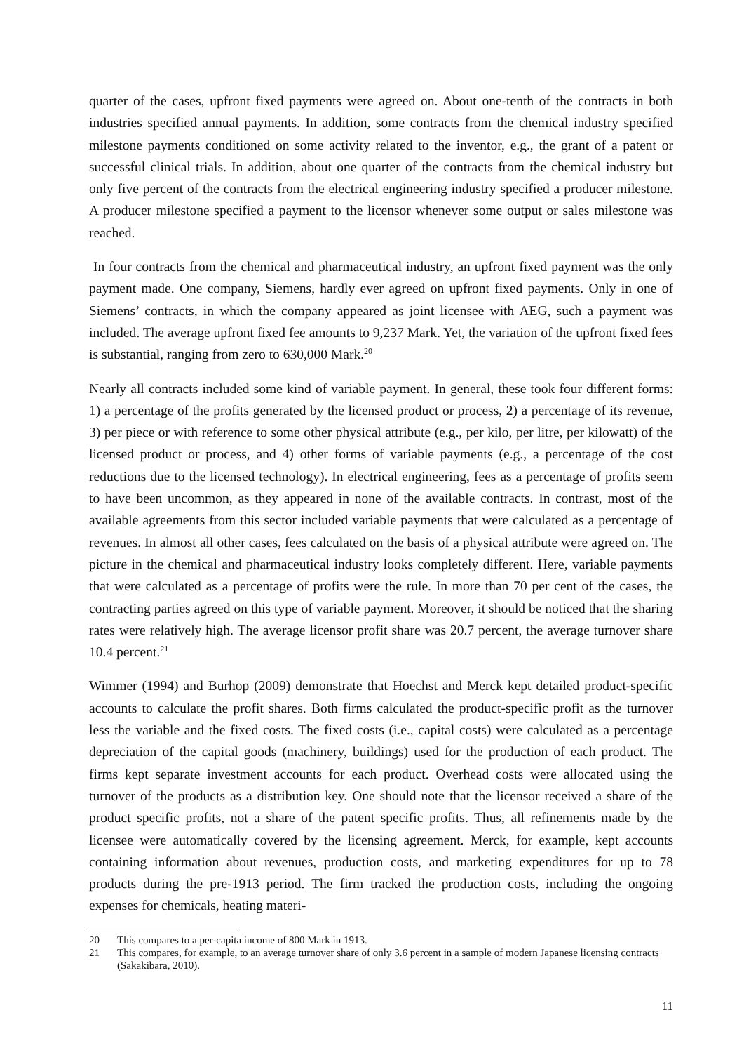quarter of the cases, upfront fixed payments were agreed on. About one-tenth of the contracts in both industries specified annual payments. In addition, some contracts from the chemical industry specified milestone payments conditioned on some activity related to the inventor, e.g., the grant of a patent or successful clinical trials. In addition, about one quarter of the contracts from the chemical industry but only five percent of the contracts from the electrical engineering industry specified a producer milestone. A producer milestone specified a payment to the licensor whenever some output or sales milestone was reached.
In four contracts from the chemical and pharmaceutical industry, an upfront fixed payment was the only payment made. One company, Siemens, hardly ever agreed on upfront fixed payments. Only in one of Siemens’ contracts, in which the company appeared as joint licensee with AEG, such a payment was included. The average upfront fixed fee amounts to 9,237 Mark. Yet, the variation of the upfront fixed fees is substantial, ranging from zero to 630,000 Mark.<sup>20</sup>
Nearly all contracts included some kind of variable payment. In general, these took four different forms: 1) a percentage of the profits generated by the licensed product or process, 2) a percentage of its revenue, 3) per piece or with reference to some other physical attribute (e.g., per kilo, per litre, per kilowatt) of the licensed product or process, and 4) other forms of variable payments (e.g., a percentage of the cost reductions due to the licensed technology). In electrical engineering, fees as a percentage of profits seem to have been uncommon, as they appeared in none of the available contracts. In contrast, most of the available agreements from this sector included variable payments that were calculated as a percentage of revenues. In almost all other cases, fees calculated on the basis of a physical attribute were agreed on. The picture in the chemical and pharmaceutical industry looks completely different. Here, variable payments that were calculated as a percentage of profits were the rule. In more than 70 per cent of the cases, the contracting parties agreed on this type of variable payment. Moreover, it should be noticed that the sharing rates were relatively high. The average licensor profit share was 20.7 percent, the average turnover share 10.4 percent.<sup>21</sup>
Wimmer (1994) and Burhop (2009) demonstrate that Hoechst and Merck kept detailed product-specific accounts to calculate the profit shares. Both firms calculated the product-specific profit as the turnover less the variable and the fixed costs. The fixed costs (i.e., capital costs) were calculated as a percentage depreciation of the capital goods (machinery, buildings) used for the production of each product. The firms kept separate investment accounts for each product. Overhead costs were allocated using the turnover of the products as a distribution key. One should note that the licensor received a share of the product specific profits, not a share of the patent specific profits. Thus, all refinements made by the licensee were automatically covered by the licensing agreement. Merck, for example, kept accounts containing information about revenues, production costs, and marketing expenditures for up to 78 products during the pre-1913 period. The firm tracked the production costs, including the ongoing expenses for chemicals, heating materi-
20 This compares to a per-capita income of 800 Mark in 1913.
21 This compares, for example, to an average turnover share of only 3.6 percent in a sample of modern Japanese licensing contracts (Sakakibara, 2010).
11